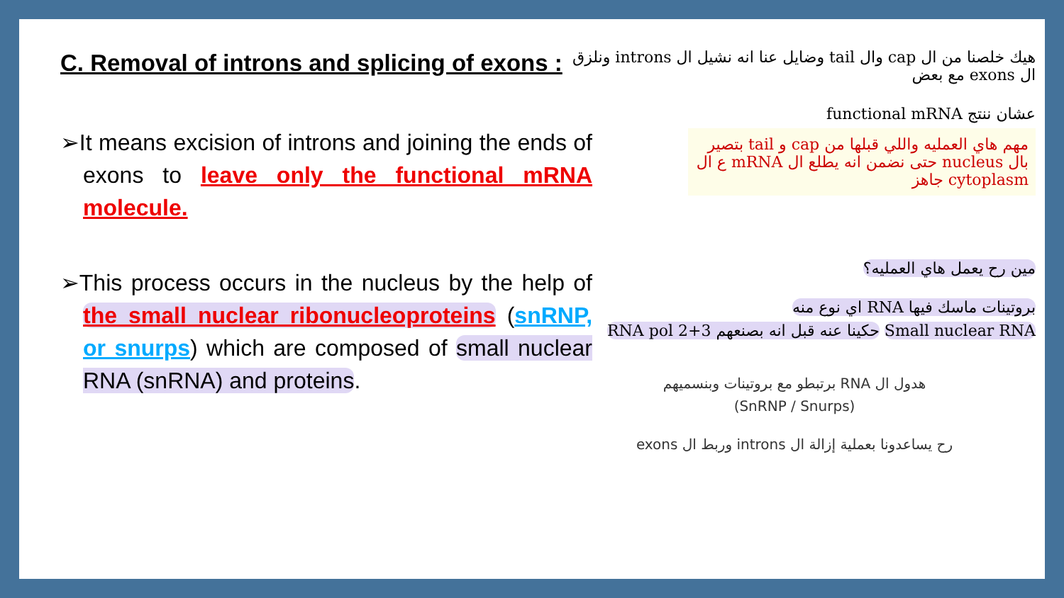C. Removal of introns and splicing of exons :
➢It means excision of introns and joining the ends of exons to leave only the functional mRNA molecule.
➢This process occurs in the nucleus by the help of the small nuclear ribonucleoproteins (snRNP, or snurps) which are composed of small nuclear RNA (snRNA) and proteins.
هيك خلصنا من ال cap وال tail وضايل عنا انه نشيل ال introns ونلزق ال exons مع بعض
عشان ننتج functional mRNA
مهم هاي العمليه واللي قبلها من cap و tail بتصير بال nucleus حتى نضمن انه يطلع ال mRNA ع ال cytoplasm جاهز
مين رح يعمل هاي العمليه؟
بروتينات ماسك فيها RNA اي نوع منه
RNA pol 2+3 حكينا عنه قبل انه بصنعهم Small nuclear RNA
هدول ال RNA برتبطو مع بروتينات وبنسميهم
(SnRNP / Snurps)
رح يساعدونا بعملية إزالة ال introns وربط ال exons